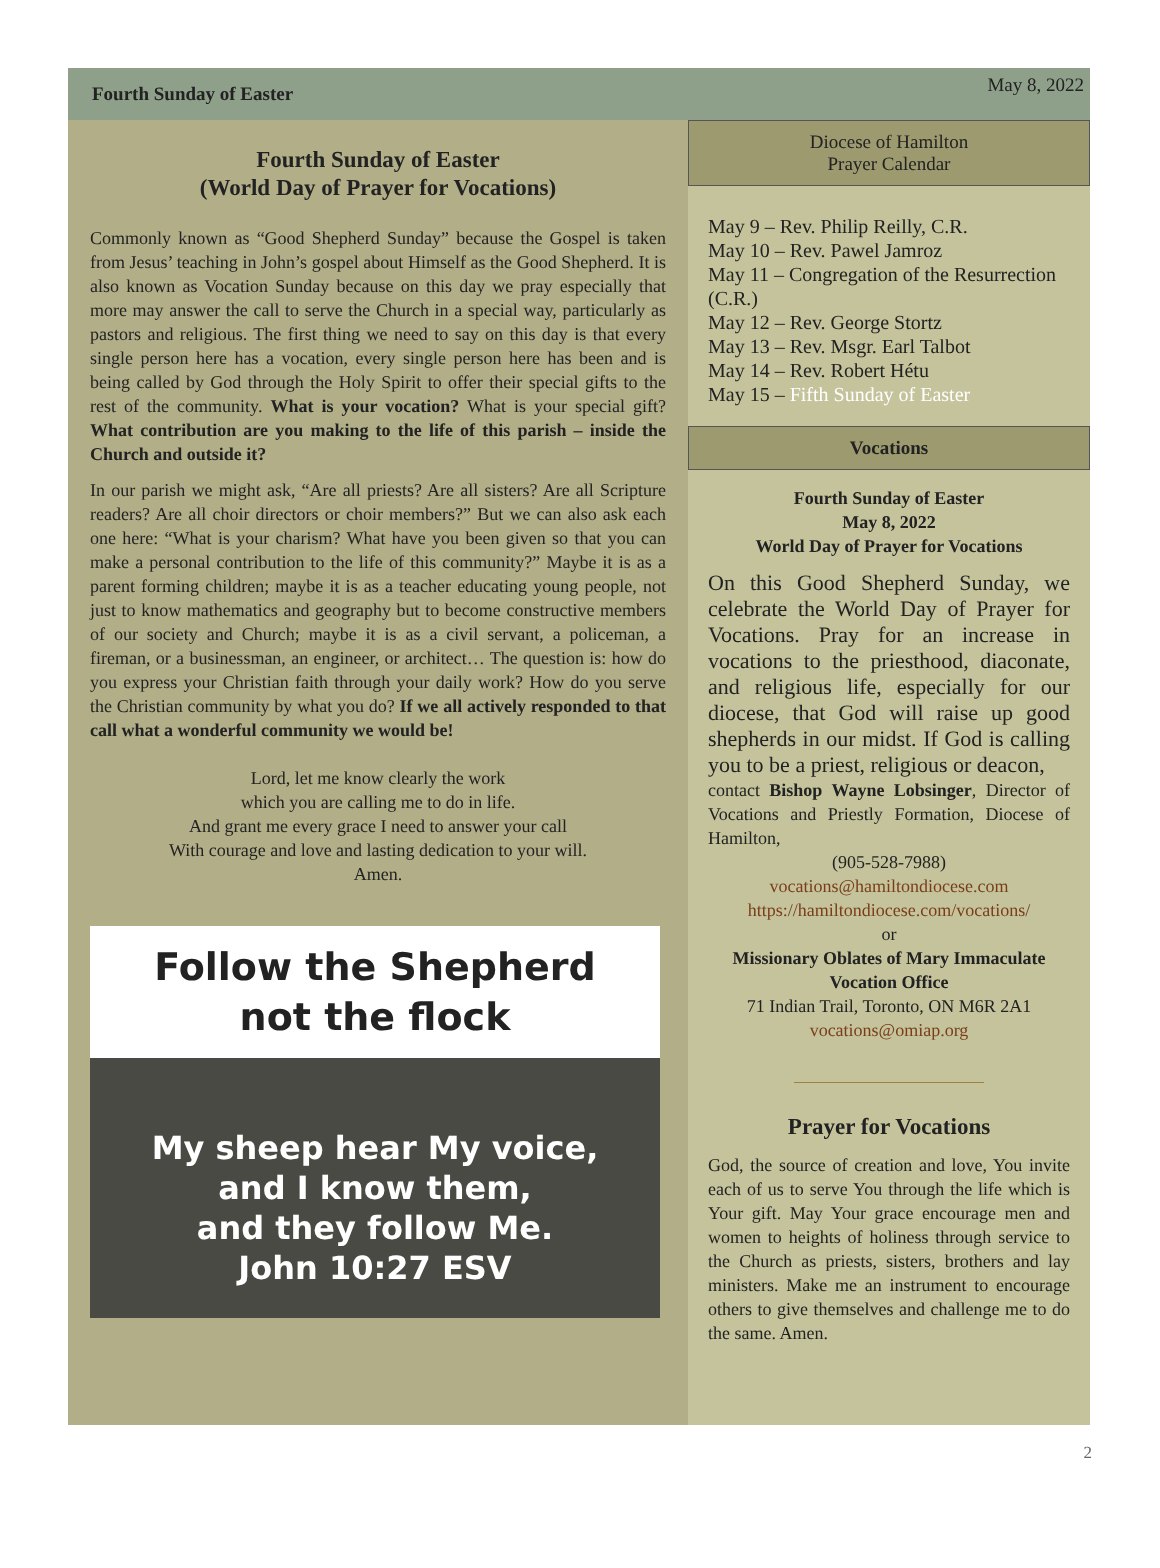Fourth Sunday of Easter
May 8, 2022
Fourth Sunday of Easter
(World Day of Prayer for Vocations)
Commonly known as “Good Shepherd Sunday” because the Gospel is taken from Jesus’ teaching in John’s gospel about Himself as the Good Shepherd. It is also known as Vocation Sunday because on this day we pray especially that more may answer the call to serve the Church in a special way, particularly as pastors and religious. The first thing we need to say on this day is that every single person here has a vocation, every single person here has been and is being called by God through the Holy Spirit to offer their special gifts to the rest of the community. What is your vocation? What is your special gift? What contribution are you making to the life of this parish – inside the Church and outside it?
In our parish we might ask, “Are all priests? Are all sisters? Are all Scripture readers? Are all choir directors or choir members?” But we can also ask each one here: “What is your charism? What have you been given so that you can make a personal contribution to the life of this community?” Maybe it is as a parent forming children; maybe it is as a teacher educating young people, not just to know mathematics and geography but to become constructive members of our society and Church; maybe it is as a civil servant, a policeman, a fireman, or a businessman, an engineer, or architect… The question is: how do you express your Christian faith through your daily work? How do you serve the Christian community by what you do? If we all actively responded to that call what a wonderful community we would be!
Lord, let me know clearly the work
which you are calling me to do in life.
And grant me every grace I need to answer your call
With courage and love and lasting dedication to your will.
Amen.
Follow the Shepherd
not the flock
My sheep hear My voice,
and I know them,
and they follow Me.
John 10:27 ESV
Diocese of Hamilton
Prayer Calendar
May 9 – Rev. Philip Reilly, C.R.
May 10 – Rev. Pawel Jamroz
May 11 – Congregation of the Resurrection (C.R.)
May 12 – Rev. George Stortz
May 13 – Rev. Msgr. Earl Talbot
May 14 – Rev. Robert Hétu
May 15 – Fifth Sunday of Easter
Vocations
Fourth Sunday of Easter
May 8, 2022
World Day of Prayer for Vocations
On this Good Shepherd Sunday, we celebrate the World Day of Prayer for Vocations. Pray for an increase in vocations to the priesthood, diaconate, and religious life, especially for our diocese, that God will raise up good shepherds in our midst. If God is calling you to be a priest, religious or deacon,
contact Bishop Wayne Lobsinger, Director of Vocations and Priestly Formation, Diocese of Hamilton,
(905-528-7988)
vocations@hamiltondiocese.com
https://hamiltondiocese.com/vocations/
or
Missionary Oblates of Mary Immaculate Vocation Office
71 Indian Trail, Toronto, ON M6R 2A1
vocations@omiap.org
Prayer for Vocations
God, the source of creation and love, You invite each of us to serve You through the life which is Your gift. May Your grace encourage men and women to heights of holiness through service to the Church as priests, sisters, brothers and lay ministers. Make me an instrument to encourage others to give themselves and challenge me to do the same. Amen.
2